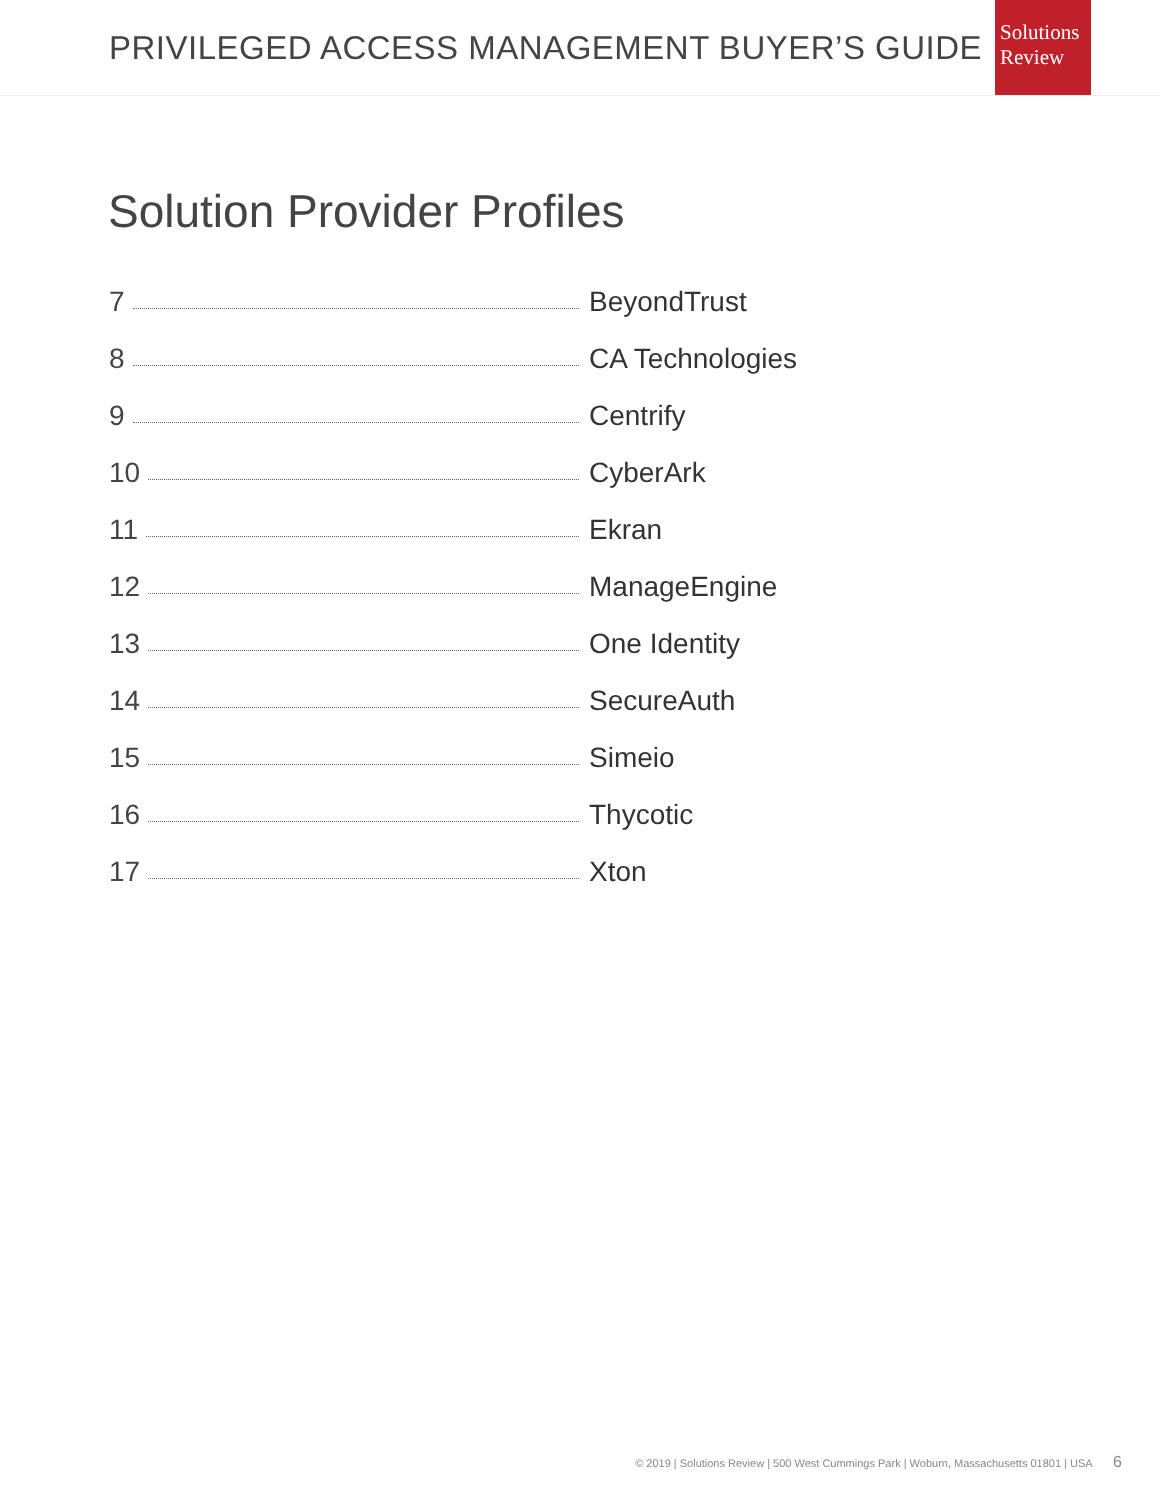PRIVILEGED ACCESS MANAGEMENT BUYER’S GUIDE
Solutions
Review
Solution Provider Profiles
7 BeyondTrust
8 CA Technologies
9 Centrify
10 CyberArk
11 Ekran
12 ManageEngine
13 One Identity
14 SecureAuth
15 Simeio
16 Thycotic
17 Xton
© 2019 | Solutions Review | 500 West Cummings Park | Woburn, Massachusetts 01801 | USA 6